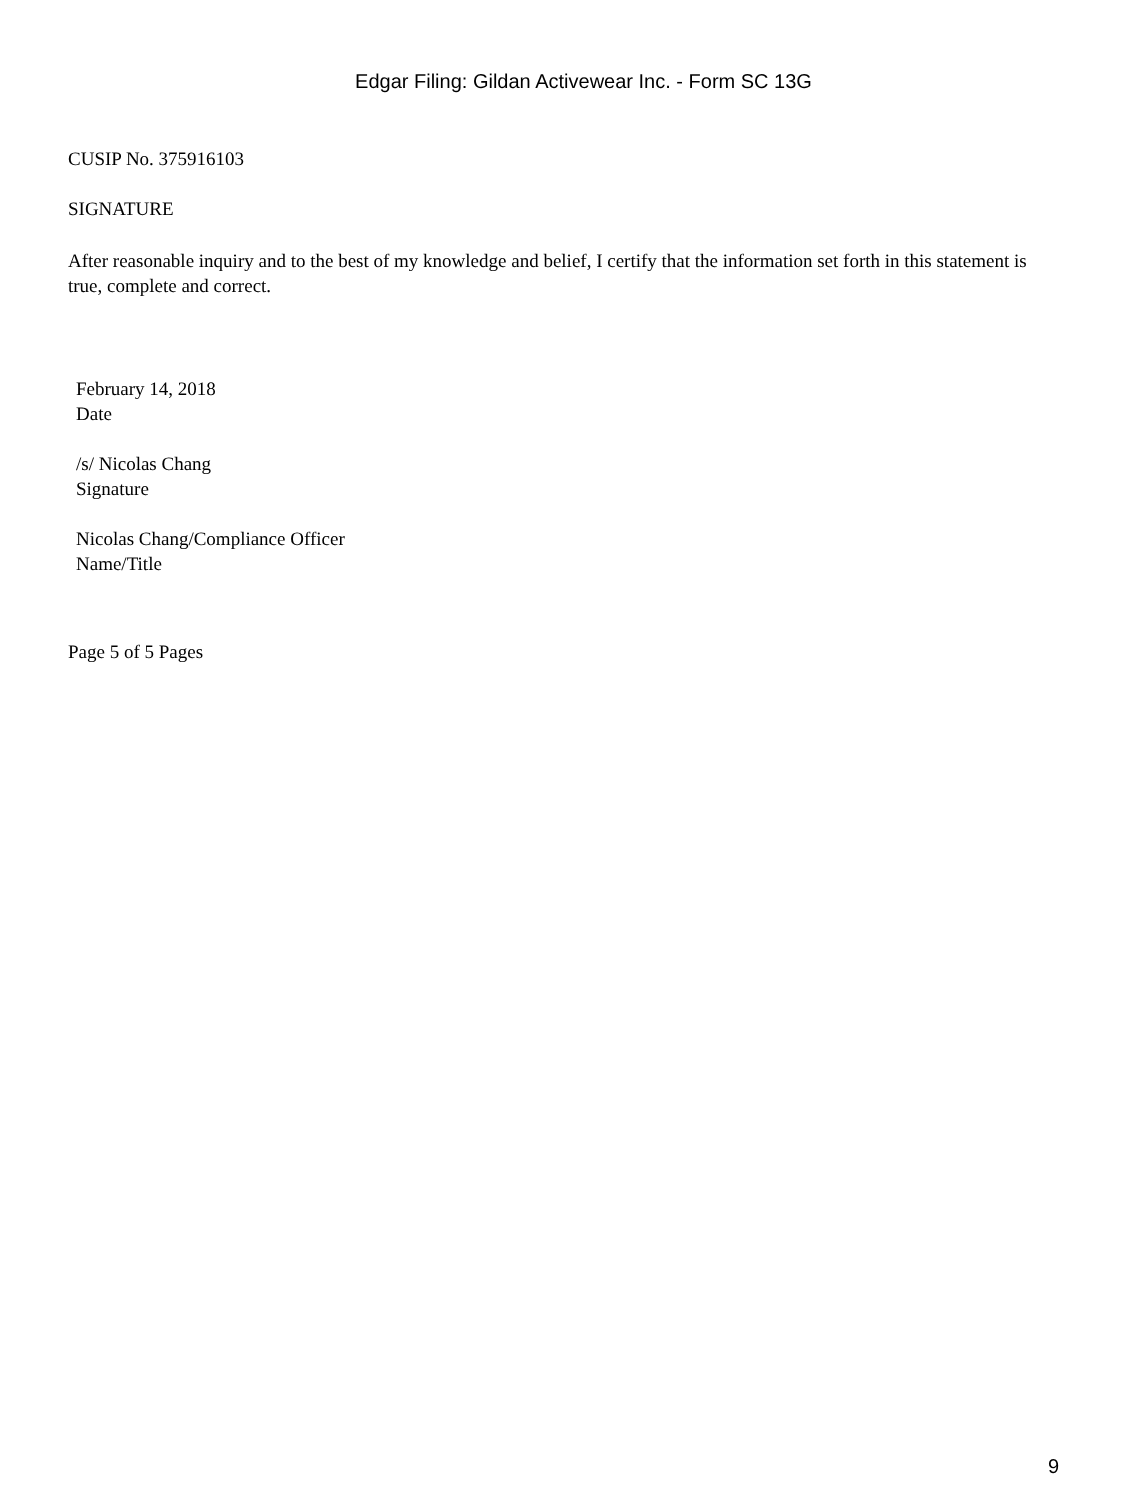Edgar Filing: Gildan Activewear Inc. - Form SC 13G
CUSIP No. 375916103
SIGNATURE
After reasonable inquiry and to the best of my knowledge and belief, I certify that the information set forth in this statement is true, complete and correct.
February 14, 2018
Date
/s/ Nicolas Chang
Signature
Nicolas Chang/Compliance Officer
Name/Title
Page 5 of 5 Pages
9